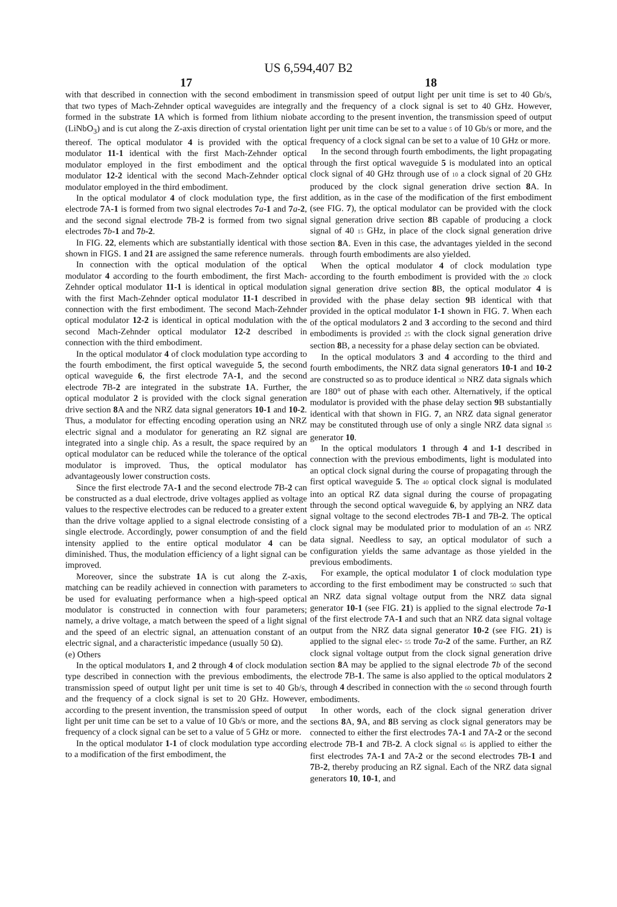US 6,594,407 B2
17
with that described in connection with the second embodiment in that two types of Mach-Zehnder optical waveguides are integrally formed in the substrate 1 A which is formed from lithium niobate (LiNbO<sub>3</sub>) and is cut along the Z-axis direction of crystal orientation thereof. The optical modulator 4 is provided with the optical modulator 11-1 identical with the first Mach-Zehnder optical modulator employed in the first embodiment and the optical modulator 12-2 identical with the second Mach-Zehnder optical modulator employed in the third embodiment.
In the optical modulator 4 of clock modulation type, the first electrode 7 A-1 is formed from two signal electrodes 7 a-1 and 7 a-2, and the second signal electrode 7 B-2 is formed from two signal electrodes 7 b-1 and 7 b-2.
In FIG. 22, elements which are substantially identical with those shown in FIGS. 1 and 21 are assigned the same reference numerals.
In connection with the optical modulation of the optical modulator 4 according to the fourth embodiment, the first Mach-Zehnder optical modulator 11-1 is identical in optical modulation with the first Mach-Zehnder optical modulator 11-1 described in connection with the first embodiment. The second Mach-Zehnder optical modulator 12-2 is identical in optical modulation with the second Mach-Zehnder optical modulator 12-2 described in connection with the third embodiment.
In the optical modulator 4 of clock modulation type according to the fourth embodiment, the first optical waveguide 5, the second optical waveguide 6, the first electrode 7 A-1, and the second electrode 7 B-2 are integrated in the substrate 1 A. Further, the optical modulator 2 is provided with the clock signal generation drive section 8 A and the NRZ data signal generators 10-1 and 10-2. Thus, a modulator for effecting encoding operation using an NRZ electric signal and a modulator for generating an RZ signal are integrated into a single chip. As a result, the space required by an optical modulator can be reduced while the tolerance of the optical modulator is improved. Thus, the optical modulator has advantageously lower construction costs.
Since the first electrode 7 A-1 and the second electrode 7 B-2 can be constructed as a dual electrode, drive voltages applied as voltage values to the respective electrodes can be reduced to a greater extent than the drive voltage applied to a signal electrode consisting of a single electrode. Accordingly, power consumption of and the field intensity applied to the entire optical modulator 4 can be diminished. Thus, the modulation efficiency of a light signal can be improved.
Moreover, since the substrate 1 A is cut along the Z-axis, matching can be readily achieved in connection with parameters to be used for evaluating performance when a high-speed optical modulator is constructed in connection with four parameters; namely, a drive voltage, a match between the speed of a light signal and the speed of an electric signal, an attenuation constant of an electric signal, and a characteristic impedance (usually 50 Ω).
(e) Others
In the optical modulators 1, and 2 through 4 of clock modulation type described in connection with the previous embodiments, the transmission speed of output light per unit time is set to 40 Gb/s, and the frequency of a clock signal is set to 20 GHz. However, according to the present invention, the transmission speed of output light per unit time can be set to a value of 10 Gb/s or more, and the frequency of a clock signal can be set to a value of 5 GHz or more.
In the optical modulator 1-1 of clock modulation type according to a modification of the first embodiment, the
18
transmission speed of output light per unit time is set to 40 Gb/s, and the frequency of a clock signal is set to 40 GHz. However, according to the present invention, the transmission speed of output light per unit time can be set to a value 5 of 10 Gb/s or more, and the frequency of a clock signal can be set to a value of 10 GHz or more.
In the second through fourth embodiments, the light propagating through the first optical waveguide 5 is modulated into an optical clock signal of 40 GHz through use of 10 a clock signal of 20 GHz produced by the clock signal generation drive section 8 A. In addition, as in the case of the modification of the first embodiment (see FIG. 7), the optical modulator can be provided with the clock signal generation drive section 8 B capable of producing a clock signal of 40 15 GHz, in place of the clock signal generation drive section 8 A. Even in this case, the advantages yielded in the second through fourth embodiments are also yielded.
When the optical modulator 4 of clock modulation type according to the fourth embodiment is provided with the 20 clock signal generation drive section 8 B, the optical modulator 4 is provided with the phase delay section 9 B identical with that provided in the optical modulator 1-1 shown in FIG. 7. When each of the optical modulators 2 and 3 according to the second and third embodiments is provided 25 with the clock signal generation drive section 8 B, a necessity for a phase delay section can be obviated.
In the optical modulators 3 and 4 according to the third and fourth embodiments, the NRZ data signal generators 10-1 and 10-2 are constructed so as to produce identical 30 NRZ data signals which are 180° out of phase with each other. Alternatively, if the optical modulator is provided with the phase delay section 9 B substantially identical with that shown in FIG. 7, an NRZ data signal generator may be constituted through use of only a single NRZ data signal 35 generator 10.
In the optical modulators 1 through 4 and 1-1 described in connection with the previous embodiments, light is modulated into an optical clock signal during the course of propagating through the first optical waveguide 5. The 40 optical clock signal is modulated into an optical RZ data signal during the course of propagating through the second optical waveguide 6, by applying an NRZ data signal voltage to the second electrodes 7 B-1 and 7 B-2. The optical clock signal may be modulated prior to modulation of an 45 NRZ data signal. Needless to say, an optical modulator of such a configuration yields the same advantage as those yielded in the previous embodiments.
For example, the optical modulator 1 of clock modulation type according to the first embodiment may be constructed 50 such that an NRZ data signal voltage output from the NRZ data signal generator 10-1 (see FIG. 21) is applied to the signal electrode 7 a-1 of the first electrode 7 A-1 and such that an NRZ data signal voltage output from the NRZ data signal generator 10-2 (see FIG. 21) is applied to the signal elec- 55 trode 7 a-2 of the same. Further, an RZ clock signal voltage output from the clock signal generation drive section 8 A may be applied to the signal electrode 7 b of the second electrode 7 B-1. The same is also applied to the optical modulators 2 through 4 described in connection with the 60 second through fourth embodiments.
In other words, each of the clock signal generation driver sections 8 A, 9 A, and 8 B serving as clock signal generators may be connected to either the first electrodes 7 A-1 and 7 A-2 or the second electrode 7 B-1 and 7 B-2. A clock signal 65 is applied to either the first electrodes 7 A-1 and 7 A-2 or the second electrodes 7 B-1 and 7 B-2, thereby producing an RZ signal. Each of the NRZ data signal generators 10, 10-1, and